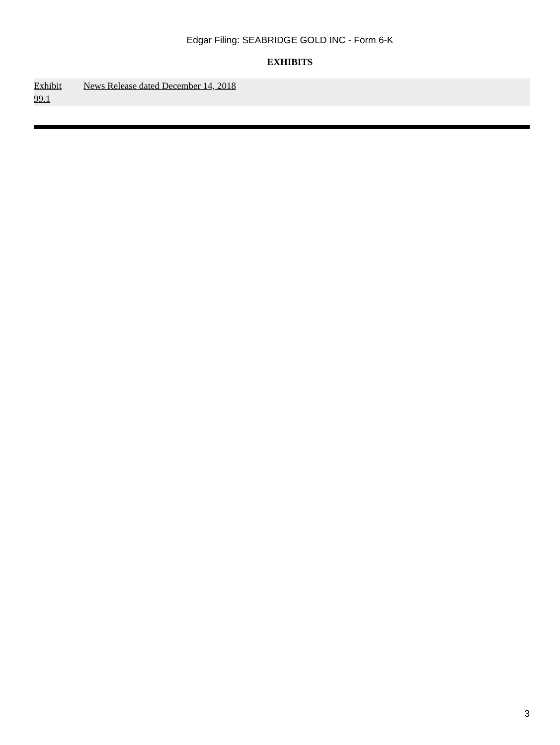Edgar Filing: SEABRIDGE GOLD INC - Form 6-K
EXHIBITS
| Exhibit 99.1 | News Release dated December 14, 2018 |
3